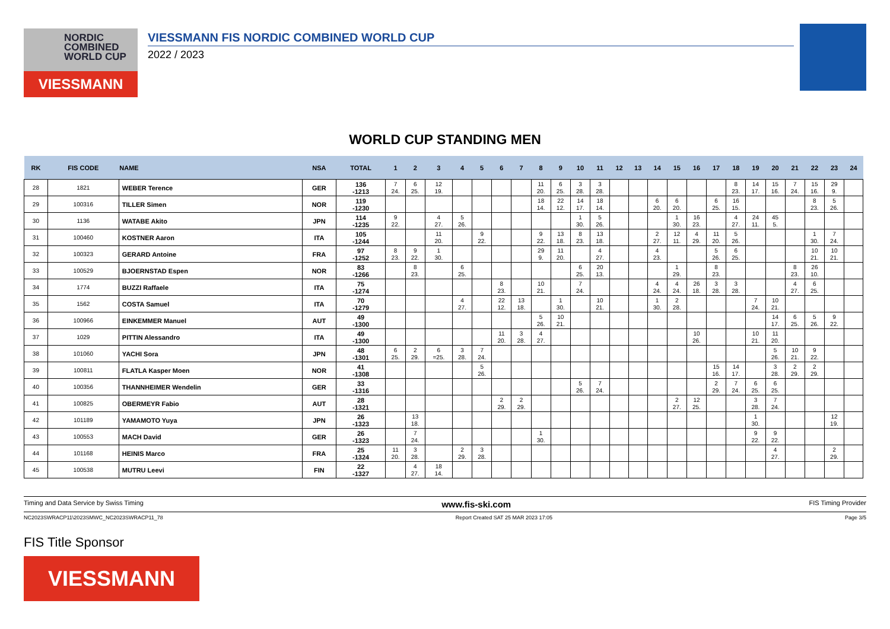NORDIC
COMBINED
WORLD CUP
VIESSMANN
VIESSMANN FIS NORDIC COMBINED WORLD CUP
2022 / 2023
WORLD CUP STANDING MEN
| RK | FIS CODE | NAME | NSA | TOTAL | 1 | 2 | 3 | 4 | 5 | 6 | 7 | 8 | 9 | 10 | 11 | 12 | 13 | 14 | 15 | 16 | 17 | 18 | 19 | 20 | 21 | 22 | 23 | 24 |
| --- | --- | --- | --- | --- | --- | --- | --- | --- | --- | --- | --- | --- | --- | --- | --- | --- | --- | --- | --- | --- | --- | --- | --- | --- | --- | --- | --- | --- |
| 28 | 1821 | WEBER Terence | GER | 136 -1213 | 7 24. | 6 25. | 12 19. | | | | | 11 20. | 6 25. | 3 28. | 3 28. | | | | | | | 8 23. | 14 17. | 15 16. | 7 24. | 15 16. | 29 9. | |
| 29 | 100316 | TILLER Simen | NOR | 119 -1230 | | | | | | | | 18 14. | 22 12. | 14 17. | 18 14. | | | 6 20. | 6 20. | | 6 25. | 16 15. | | | | 8 23. | 5 26. | |
| 30 | 1136 | WATABE Akito | JPN | 114 -1235 | 9 22. | | 4 27. | 5 26. | | | | | | 1 30. | 5 26. | | | | 1 30. | 16 23. | | 4 27. | 24 11. | 45 5. | | | | |
| 31 | 100460 | KOSTNER Aaron | ITA | 105 -1244 | | | 11 20. | | 9 22. | | | 9 22. | 13 18. | 8 23. | 13 18. | | | 2 27. | 12 11. | 4 29. | 11 20. | 5 26. | | | | 1 30. | 7 24. | |
| 32 | 100323 | GERARD Antoine | FRA | 97 -1252 | 8 23. | 9 22. | 1 30. | | | | | 29 9. | 11 20. | | 4 27. | | | 4 23. | | | 5 26. | 6 25. | | | | 10 21. | 10 21. | |
| 33 | 100529 | BJOERNSTAD Espen | NOR | 83 -1266 | | 8 23. | | 6 25. | | | | | | 6 25. | 20 13. | | | | 1 29. | | 8 23. | | | | 8 23. | 26 10. | | |
| 34 | 1774 | BUZZI Raffaele | ITA | 75 -1274 | | | | | | 8 23. | | 10 21. | | 7 24. | | | | 4 24. | 4 24. | 26 18. | 3 28. | 3 28. | | | 4 27. | 6 25. | | |
| 35 | 1562 | COSTA Samuel | ITA | 70 -1279 | | | | 4 27. | | 22 12. | 13 18. | | 1 30. | | 10 21. | | | 1 30. | 2 28. | | | | 7 24. | 10 21. | | | | |
| 36 | 100966 | EINKEMMER Manuel | AUT | 49 -1300 | | | | | | | | 5 26. | 10 21. | | | | | | | | | | | 14 17. | 6 25. | 5 26. | 9 22. | |
| 37 | 1029 | PITTIN Alessandro | ITA | 49 -1300 | | | | | | 11 20. | 3 28. | 4 27. | | | | | | | | 10 26. | | | 10 21. | 11 20. | | | | |
| 38 | 101060 | YACHI Sora | JPN | 48 -1301 | 6 25. | 2 29. | 6 =25. | 3 28. | 7 24. | | | | | | | | | | | | | | | 5 26. | 10 21. | 9 22. | | |
| 39 | 100811 | FLATLA Kasper Moen | NOR | 41 -1308 | | | | | 5 26. | | | | | | | | | | | | 15 16. | 14 17. | | 3 28. | 2 29. | 2 29. | | |
| 40 | 100356 | THANNHEIMER Wendelin | GER | 33 -1316 | | | | | | | | | | 5 26. | 7 24. | | | | | | 2 29. | 7 24. | 6 25. | 6 25. | | | | |
| 41 | 100825 | OBERMEYR Fabio | AUT | 28 -1321 | | | | | | 2 29. | 2 29. | | | | | | | | 2 27. | 12 25. | | | 3 28. | 7 24. | | | | |
| 42 | 101189 | YAMAMOTO Yuya | JPN | 26 -1323 | | 13 18. | | | | | | | | | | | | | | | | | 1 30. | | | | 12 19. | |
| 43 | 100553 | MACH David | GER | 26 -1323 | | 7 24. | | | | | | 1 30. | | | | | | | | | | | 9 22. | 9 22. | | | | |
| 44 | 101168 | HEINIS Marco | FRA | 25 -1324 | 11 20. | 3 28. | | 2 29. | 3 28. | | | | | | | | | | | | | | | 4 27. | | | 2 29. | |
| 45 | 100538 | MUTRU Leevi | FIN | 22 -1327 | | 4 27. | 18 14. | | | | | | | | | | | | | | | | | | | | | |
Timing and Data Service by Swiss Timing www.fis-ski.com FIS Timing Provider
NC2023SWRACP11\2023SMWC_NC2023SWRACP11_78 Report Created SAT 25 MAR 2023 17:05 Page 3/5
FIS Title Sponsor
VIESSMANN